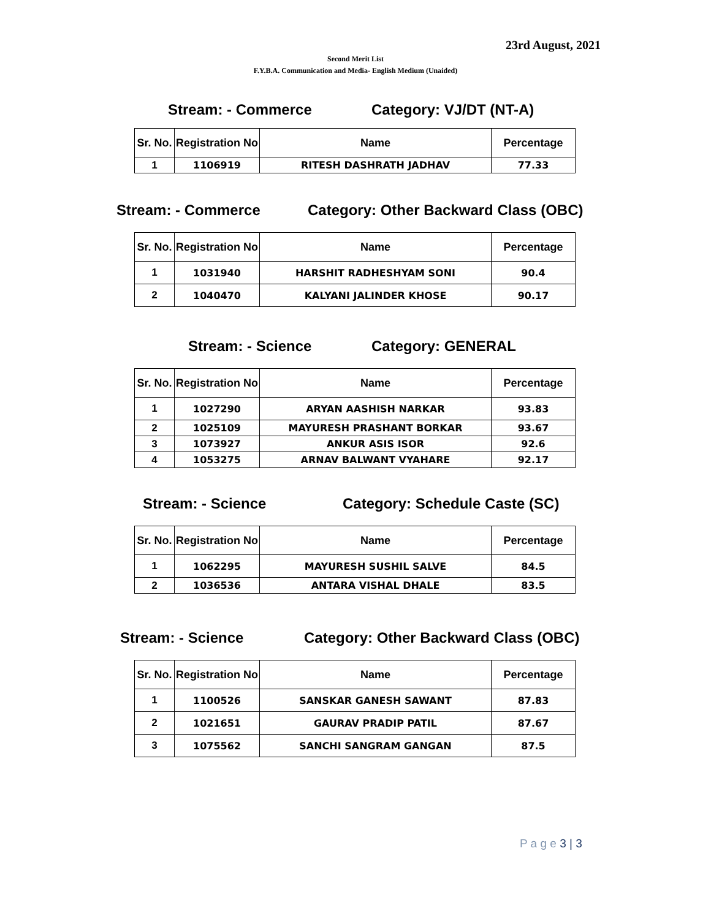23rd August, 2021
Second Merit List
F.Y.B.A. Communication and Media- English Medium (Unaided)
Stream: - Commerce Category: VJ/DT (NT-A)
| Sr. No. | Registration No | Name | Percentage |
| --- | --- | --- | --- |
| 1 | 1106919 | RITESH DASHRATH JADHAV | 77.33 |
Stream: - Commerce Category: Other Backward Class (OBC)
| Sr. No. | Registration No | Name | Percentage |
| --- | --- | --- | --- |
| 1 | 1031940 | HARSHIT RADHESHYAM SONI | 90.4 |
| 2 | 1040470 | KALYANI JALINDER KHOSE | 90.17 |
Stream: - Science Category: GENERAL
| Sr. No. | Registration No | Name | Percentage |
| --- | --- | --- | --- |
| 1 | 1027290 | ARYAN AASHISH NARKAR | 93.83 |
| 2 | 1025109 | MAYURESH PRASHANT BORKAR | 93.67 |
| 3 | 1073927 | ANKUR ASIS ISOR | 92.6 |
| 4 | 1053275 | ARNAV BALWANT VYAHARE | 92.17 |
Stream: - Science Category: Schedule Caste (SC)
| Sr. No. | Registration No | Name | Percentage |
| --- | --- | --- | --- |
| 1 | 1062295 | MAYURESH SUSHIL SALVE | 84.5 |
| 2 | 1036536 | ANTARA VISHAL DHALE | 83.5 |
Stream: - Science Category: Other Backward Class (OBC)
| Sr. No. | Registration No | Name | Percentage |
| --- | --- | --- | --- |
| 1 | 1100526 | SANSKAR GANESH SAWANT | 87.83 |
| 2 | 1021651 | GAURAV PRADIP PATIL | 87.67 |
| 3 | 1075562 | SANCHI SANGRAM GANGAN | 87.5 |
P a g e 3 | 3